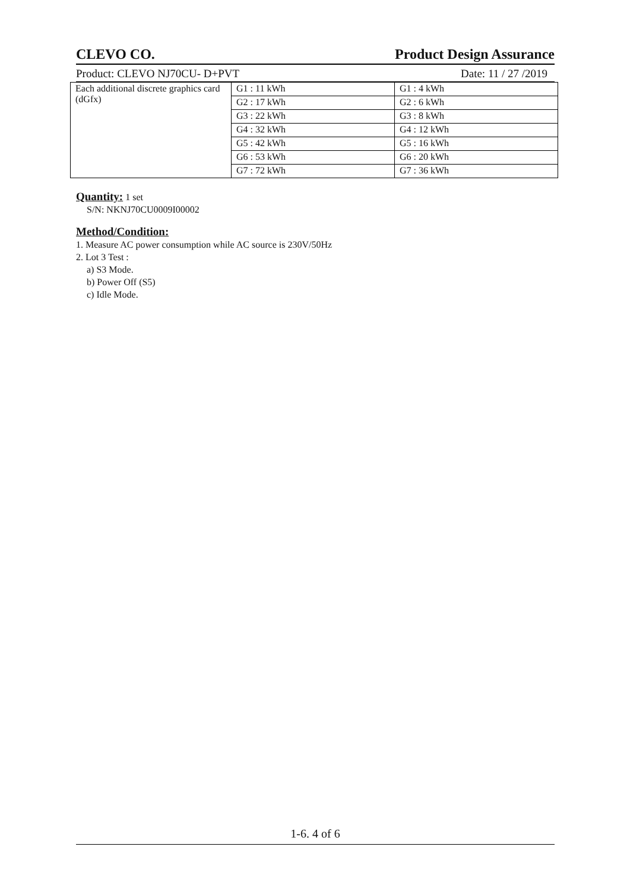CLEVO CO. Product Design Assurance
Product: CLEVO NJ70CU- D+PVT Date: 11 / 27 /2019
| Each additional discrete graphics card (dGfx) | G1 : 11 kWh | G1 : 4 kWh |
| | G2 : 17 kWh | G2 : 6 kWh |
| | G3 : 22 kWh | G3 : 8 kWh |
| | G4 : 32 kWh | G4 : 12 kWh |
| | G5 : 42 kWh | G5 : 16 kWh |
| | G6 : 53 kWh | G6 : 20 kWh |
| | G7 : 72 kWh | G7 : 36 kWh |
Quantity:
1 set
S/N: NKNJ70CU0009I00002
Method/Condition:
1. Measure AC power consumption while AC source is 230V/50Hz
2. Lot 3 Test :
a) S3 Mode.
b) Power Off (S5)
c) Idle Mode.
1-6. 4 of 6